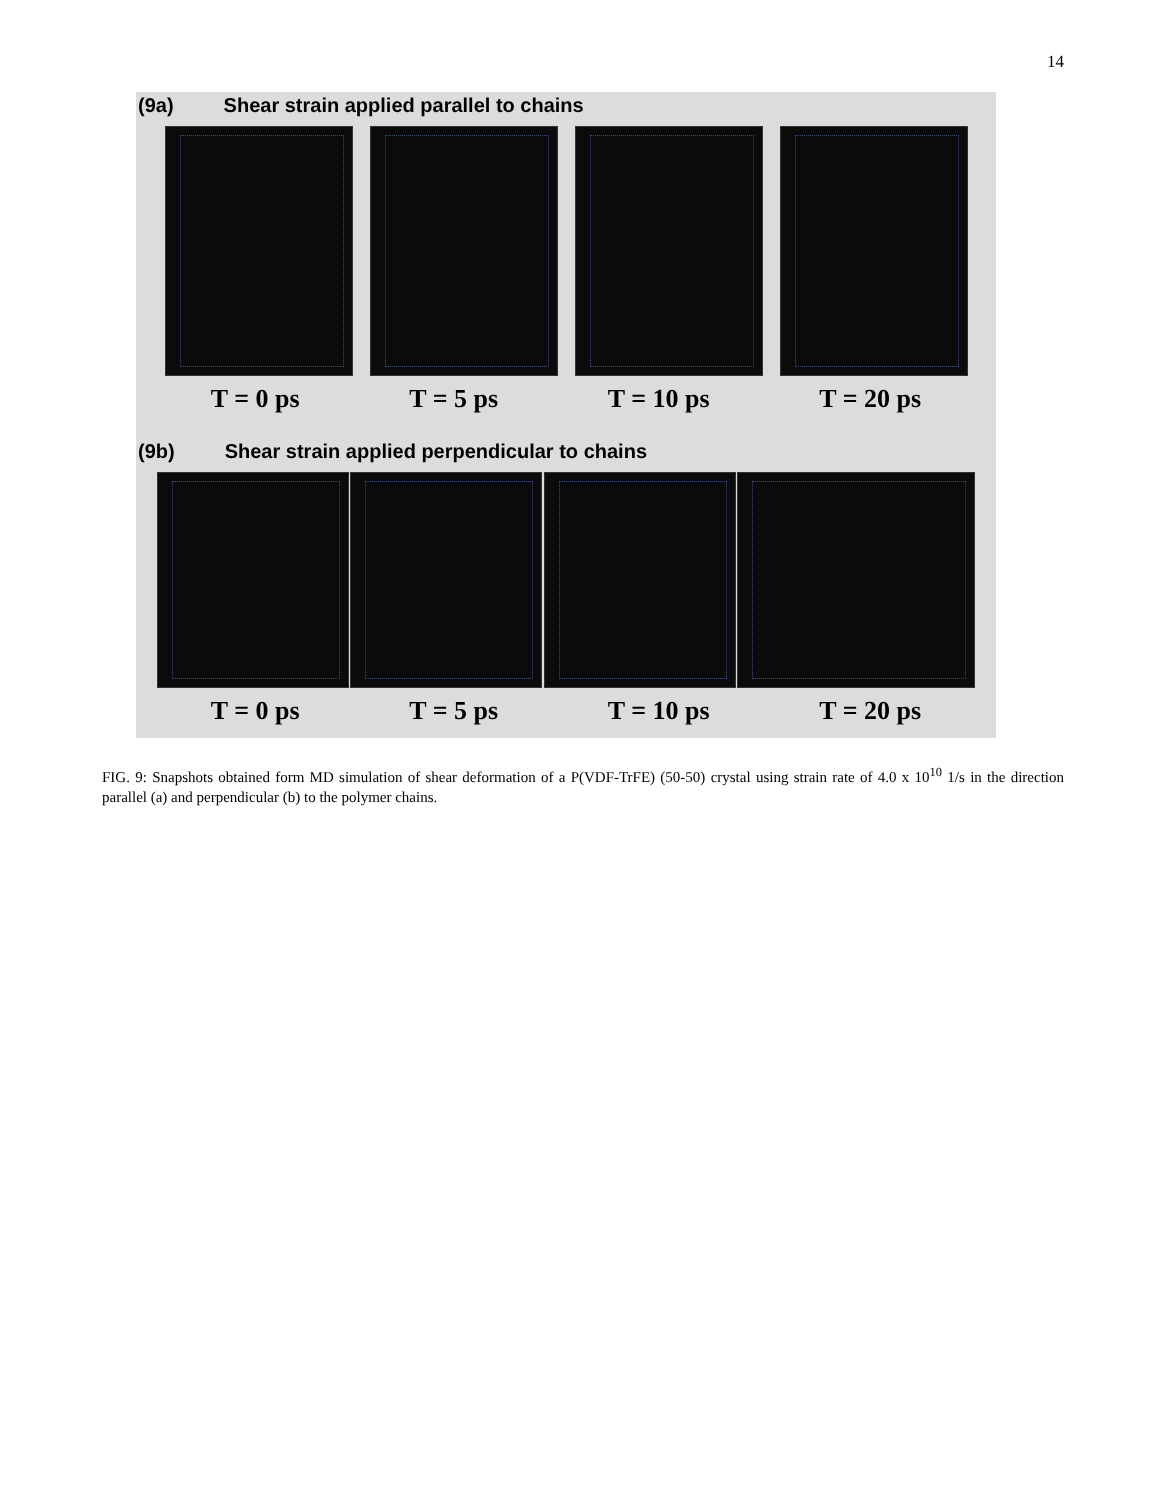14
(9a) Shear strain applied parallel to chains
T = 0 ps T = 5 ps T = 10 ps T = 20 ps
(9b) Shear strain applied perpendicular to chains
T = 0 ps T = 5 ps T = 10 ps T = 20 ps
FIG. 9: Snapshots obtained form MD simulation of shear deformation of a P(VDF-TrFE) (50-50) crystal using strain rate of 4.0 x 10<sup>10</sup> 1/s in the direction parallel (a) and perpendicular (b) to the polymer chains.